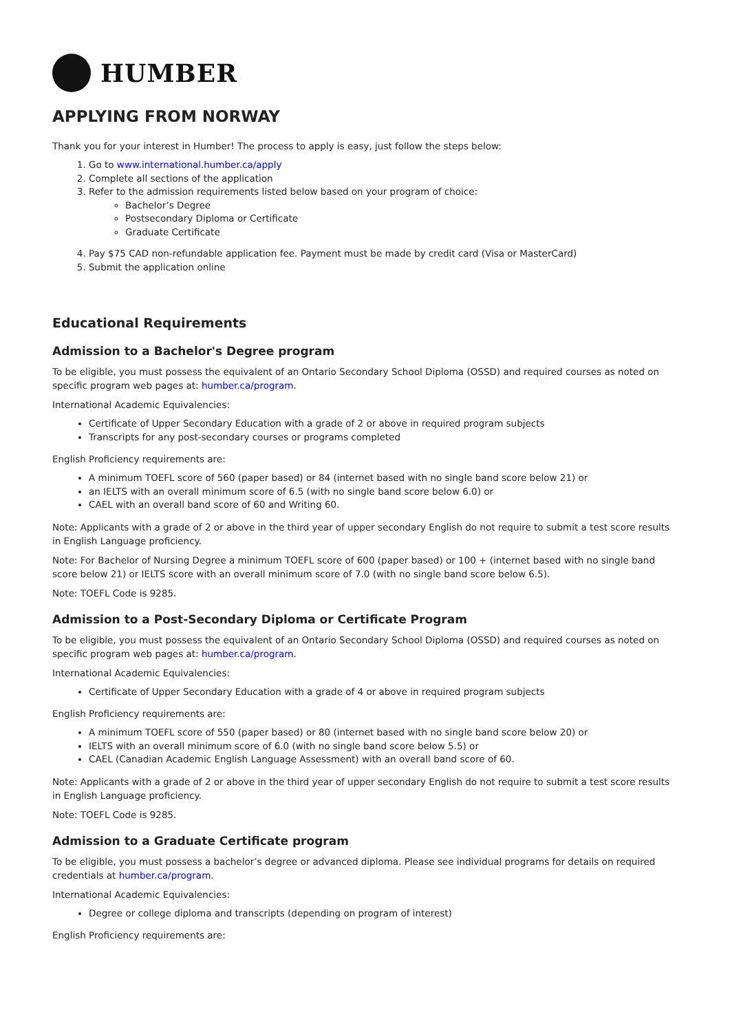HUMBER
APPLYING FROM NORWAY
Thank you for your interest in Humber! The process to apply is easy, just follow the steps below:
1. Go to www.international.humber.ca/apply
2. Complete all sections of the application
3. Refer to the admission requirements listed below based on your program of choice:
Bachelor’s Degree
Postsecondary Diploma or Certificate
Graduate Certificate
4. Pay $75 CAD non-refundable application fee. Payment must be made by credit card (Visa or MasterCard)
5. Submit the application online
Educational Requirements
Admission to a Bachelor's Degree program
To be eligible, you must possess the equivalent of an Ontario Secondary School Diploma (OSSD) and required courses as noted on specific program web pages at: humber.ca/program.
International Academic Equivalencies:
Certificate of Upper Secondary Education with a grade of 2 or above in required program subjects
Transcripts for any post-secondary courses or programs completed
English Proficiency requirements are:
A minimum TOEFL score of 560 (paper based) or 84 (internet based with no single band score below 21) or
an IELTS with an overall minimum score of 6.5 (with no single band score below 6.0) or
CAEL with an overall band score of 60 and Writing 60.
Note: Applicants with a grade of 2 or above in the third year of upper secondary English do not require to submit a test score results in English Language proficiency.
Note: For Bachelor of Nursing Degree a minimum TOEFL score of 600 (paper based) or 100 + (internet based with no single band score below 21) or IELTS score with an overall minimum score of 7.0 (with no single band score below 6.5).
Note: TOEFL Code is 9285.
Admission to a Post-Secondary Diploma or Certificate Program
To be eligible, you must possess the equivalent of an Ontario Secondary School Diploma (OSSD) and required courses as noted on specific program web pages at: humber.ca/program.
International Academic Equivalencies:
Certificate of Upper Secondary Education with a grade of 4 or above in required program subjects
English Proficiency requirements are:
A minimum TOEFL score of 550 (paper based) or 80 (internet based with no single band score below 20) or
IELTS with an overall minimum score of 6.0 (with no single band score below 5.5) or
CAEL (Canadian Academic English Language Assessment) with an overall band score of 60.
Note: Applicants with a grade of 2 or above in the third year of upper secondary English do not require to submit a test score results in English Language proficiency.
Note: TOEFL Code is 9285.
Admission to a Graduate Certificate program
To be eligible, you must possess a bachelor’s degree or advanced diploma. Please see individual programs for details on required credentials at humber.ca/program.
International Academic Equivalencies:
Degree or college diploma and transcripts (depending on program of interest)
English Proficiency requirements are: